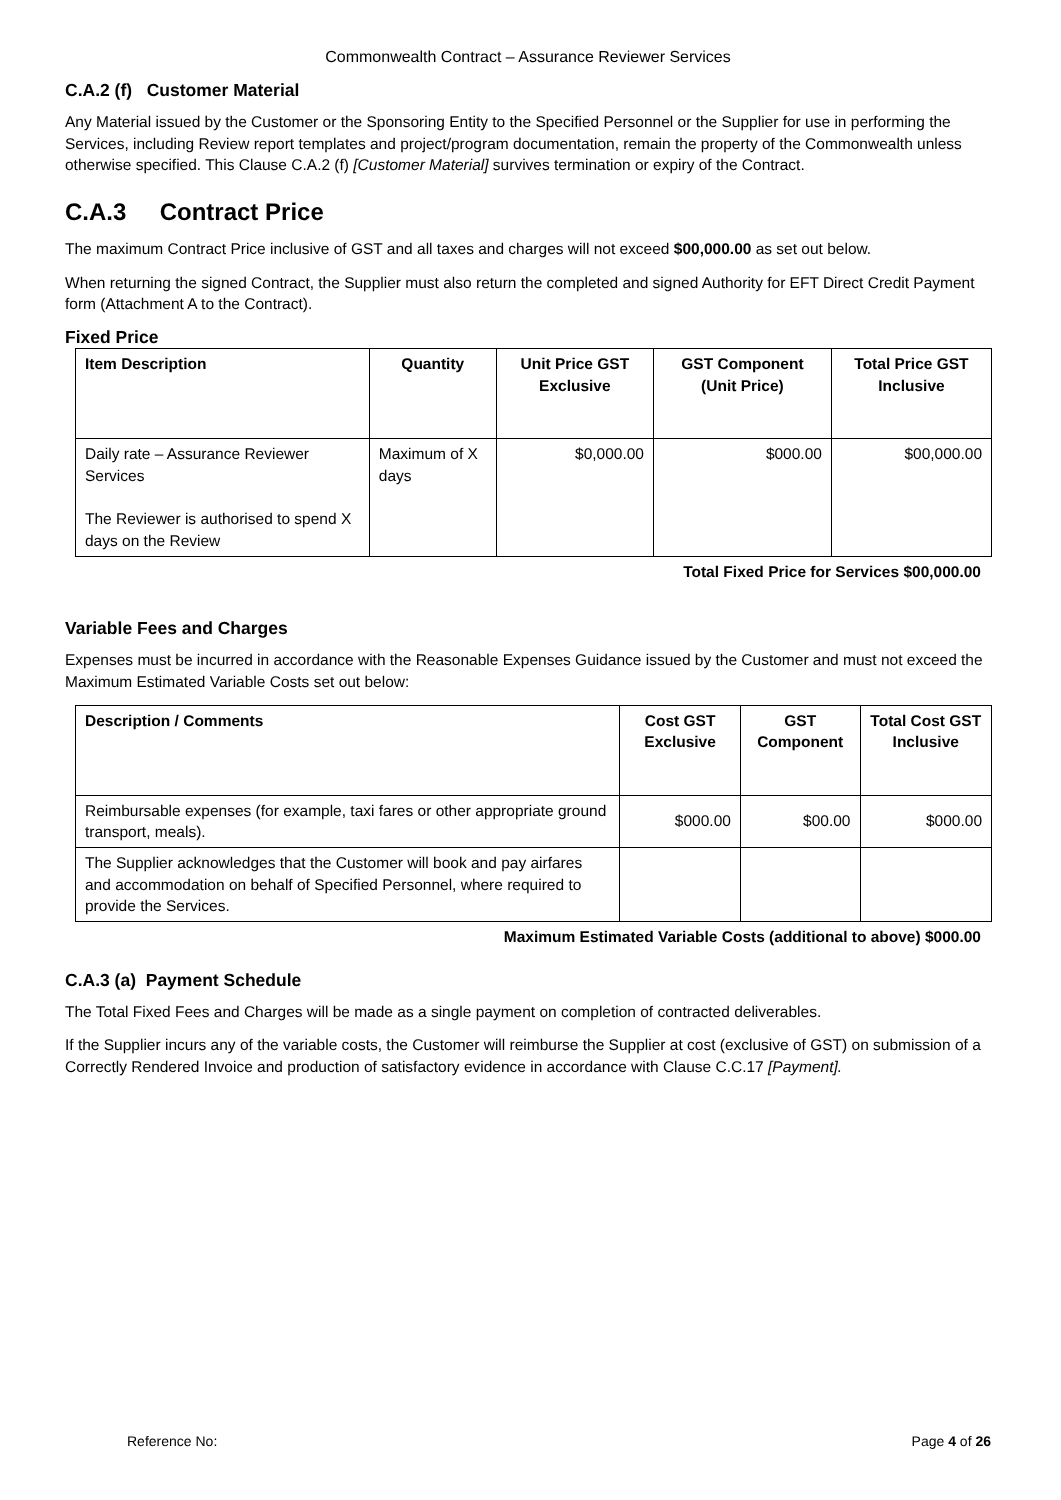Commonwealth Contract – Assurance Reviewer Services
C.A.2 (f) Customer Material
Any Material issued by the Customer or the Sponsoring Entity to the Specified Personnel or the Supplier for use in performing the Services, including Review report templates and project/program documentation, remain the property of the Commonwealth unless otherwise specified. This Clause C.A.2 (f) [Customer Material] survives termination or expiry of the Contract.
C.A.3 Contract Price
The maximum Contract Price inclusive of GST and all taxes and charges will not exceed $00,000.00 as set out below.
When returning the signed Contract, the Supplier must also return the completed and signed Authority for EFT Direct Credit Payment form (Attachment A to the Contract).
Fixed Price
| Item Description | Quantity | Unit Price GST Exclusive | GST Component (Unit Price) | Total Price GST Inclusive |
| --- | --- | --- | --- | --- |
| Daily rate – Assurance Reviewer Services The Reviewer is authorised to spend X days on the Review | Maximum of X days | $0,000.00 | $000.00 | $00,000.00 |
Total Fixed Price for Services $00,000.00
Variable Fees and Charges
Expenses must be incurred in accordance with the Reasonable Expenses Guidance issued by the Customer and must not exceed the Maximum Estimated Variable Costs set out below:
| Description / Comments | Cost GST Exclusive | GST Component | Total Cost GST Inclusive |
| --- | --- | --- | --- |
| Reimbursable expenses (for example, taxi fares or other appropriate ground transport, meals). | $000.00 | $00.00 | $000.00 |
| The Supplier acknowledges that the Customer will book and pay airfares and accommodation on behalf of Specified Personnel, where required to provide the Services. | | | |
Maximum Estimated Variable Costs (additional to above) $000.00
C.A.3 (a) Payment Schedule
The Total Fixed Fees and Charges will be made as a single payment on completion of contracted deliverables.
If the Supplier incurs any of the variable costs, the Customer will reimburse the Supplier at cost (exclusive of GST) on submission of a Correctly Rendered Invoice and production of satisfactory evidence in accordance with Clause C.C.17 [Payment].
Reference No: Page 4 of 26